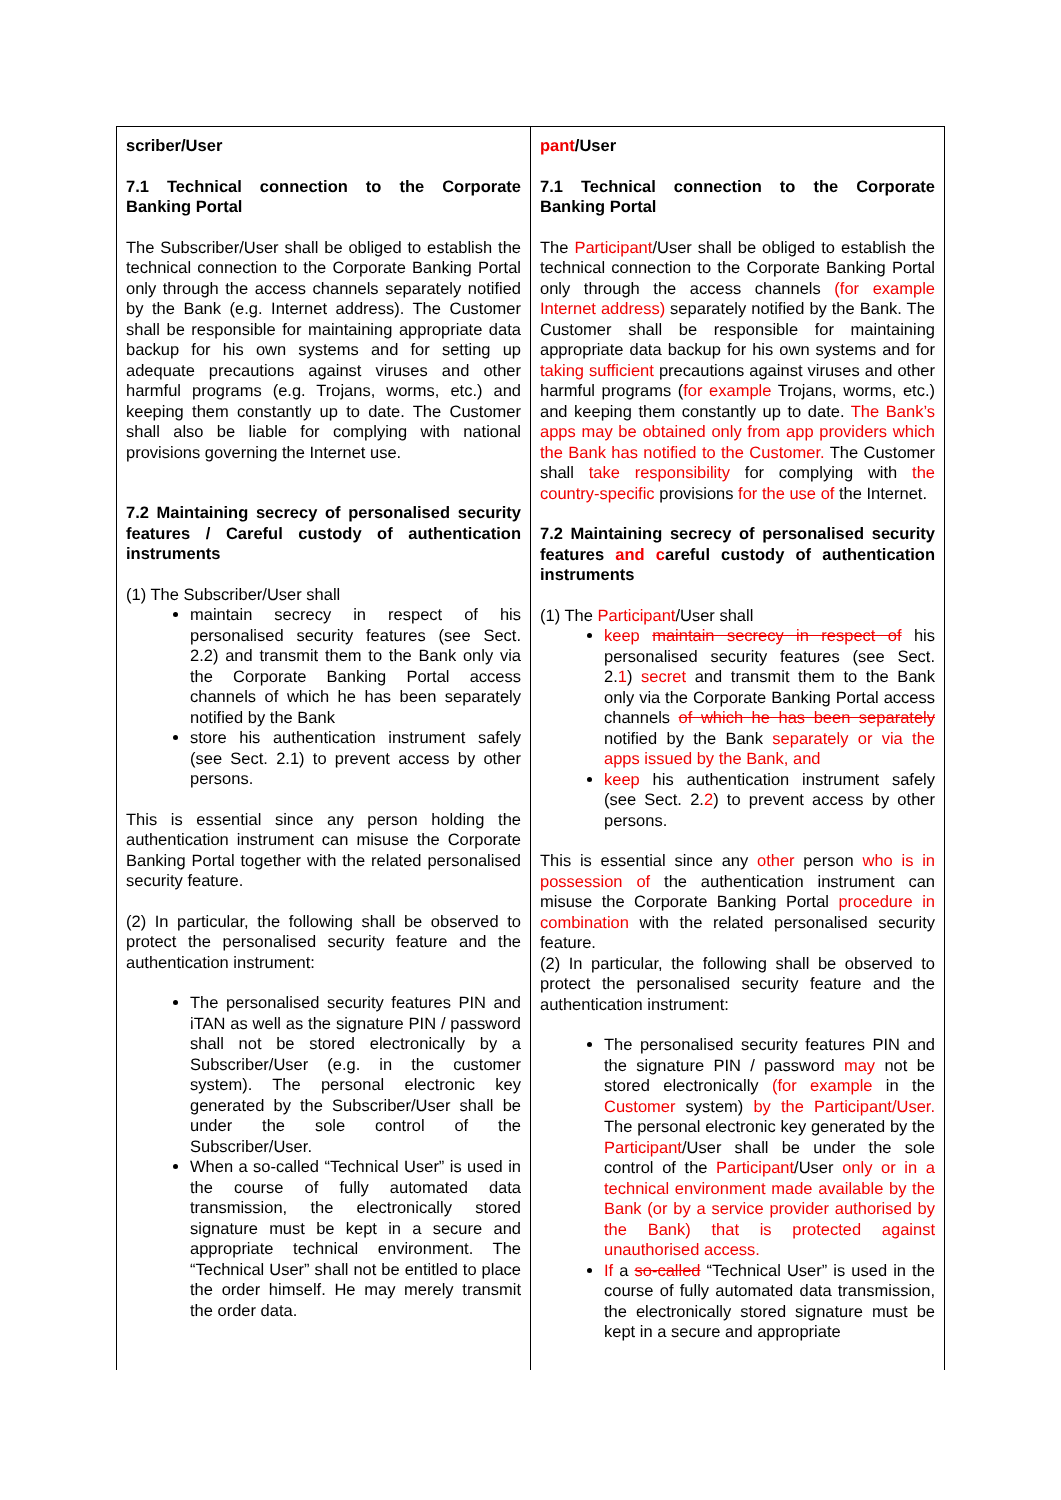| scriber/User 7.1 Technical connection to the Corporate Banking Portal The Subscriber/User shall be obliged to establish the technical connection to the Corporate Banking Portal only through the access channels separately notified by the Bank (e.g. Internet address). The Customer shall be responsible for maintaining appropriate data backup for his own systems and for setting up adequate precautions against viruses and other harmful programs (e.g. Trojans, worms, etc.) and keeping them constantly up to date. The Customer shall also be liable for complying with national provisions governing the Internet use. 7.2 Maintaining secrecy of personalised security features / Careful custody of authentication instruments (1) The Subscriber/User shall maintain secrecy in respect of his personalised security features (see Sect. 2.2) and transmit them to the Bank only via the Corporate Banking Portal access channels of which he has been separately notified by the Bank store his authentication instrument safely (see Sect. 2.1) to prevent access by other persons. This is essential since any person holding the authentication instrument can misuse the Corporate Banking Portal together with the related personalised security feature. (2) In particular, the following shall be observed to protect the personalised security feature and the authentication instrument: The personalised security features PIN and iTAN as well as the signature PIN / password shall not be stored electronically by a Subscriber/User (e.g. in the customer system). The personal electronic key generated by the Subscriber/User shall be under the sole control of the Subscriber/User. When a so-called “Technical User” is used in the course of fully automated data transmission, the electronically stored signature must be kept in a secure and appropriate technical environment. The “Technical User” shall not be entitled to place the order himself. He may merely transmit the order data. | pant /User 7.1 Technical connection to the Corporate Banking Portal The Participant /User shall be obliged to establish the technical connection to the Corporate Banking Portal only through the access channels (for example Internet address) separately notified by the Bank. The Customer shall be responsible for maintaining appropriate data backup for his own systems and for taking sufficient precautions against viruses and other harmful programs ( for example Trojans, worms, etc.) and keeping them constantly up to date. The Bank’s apps may be obtained only from app providers which the Bank has notified to the Customer. The Customer shall take responsibility for complying with the country-specific provisions for the use of the Internet. 7.2 Maintaining secrecy of personalised security features and c areful custody of authentication instruments (1) The Participant /User shall keep maintain secrecy in respect of his personalised security features (see Sect. 2. 1 ) secret and transmit them to the Bank only via the Corporate Banking Portal access channels of which he has been separately notified by the Bank separately or via the apps issued by the Bank, and keep his authentication instrument safely (see Sect. 2. 2 ) to prevent access by other persons. This is essential since any other person who is in possession of the authentication instrument can misuse the Corporate Banking Portal procedure in combination with the related personalised security feature. (2) In particular, the following shall be observed to protect the personalised security feature and the authentication instrument: The personalised security features PIN and the signature PIN / password may not be stored electronically (for example in the Customer system) by the Participant/User. The personal electronic key generated by the Participant /User shall be under the sole control of the Participant /User only or in a technical environment made available by the Bank (or by a service provider authorised by the Bank) that is protected against unauthorised access. If a so-called “Technical User” is used in the course of fully automated data transmission, the electronically stored signature must be kept in a secure and appropriate |